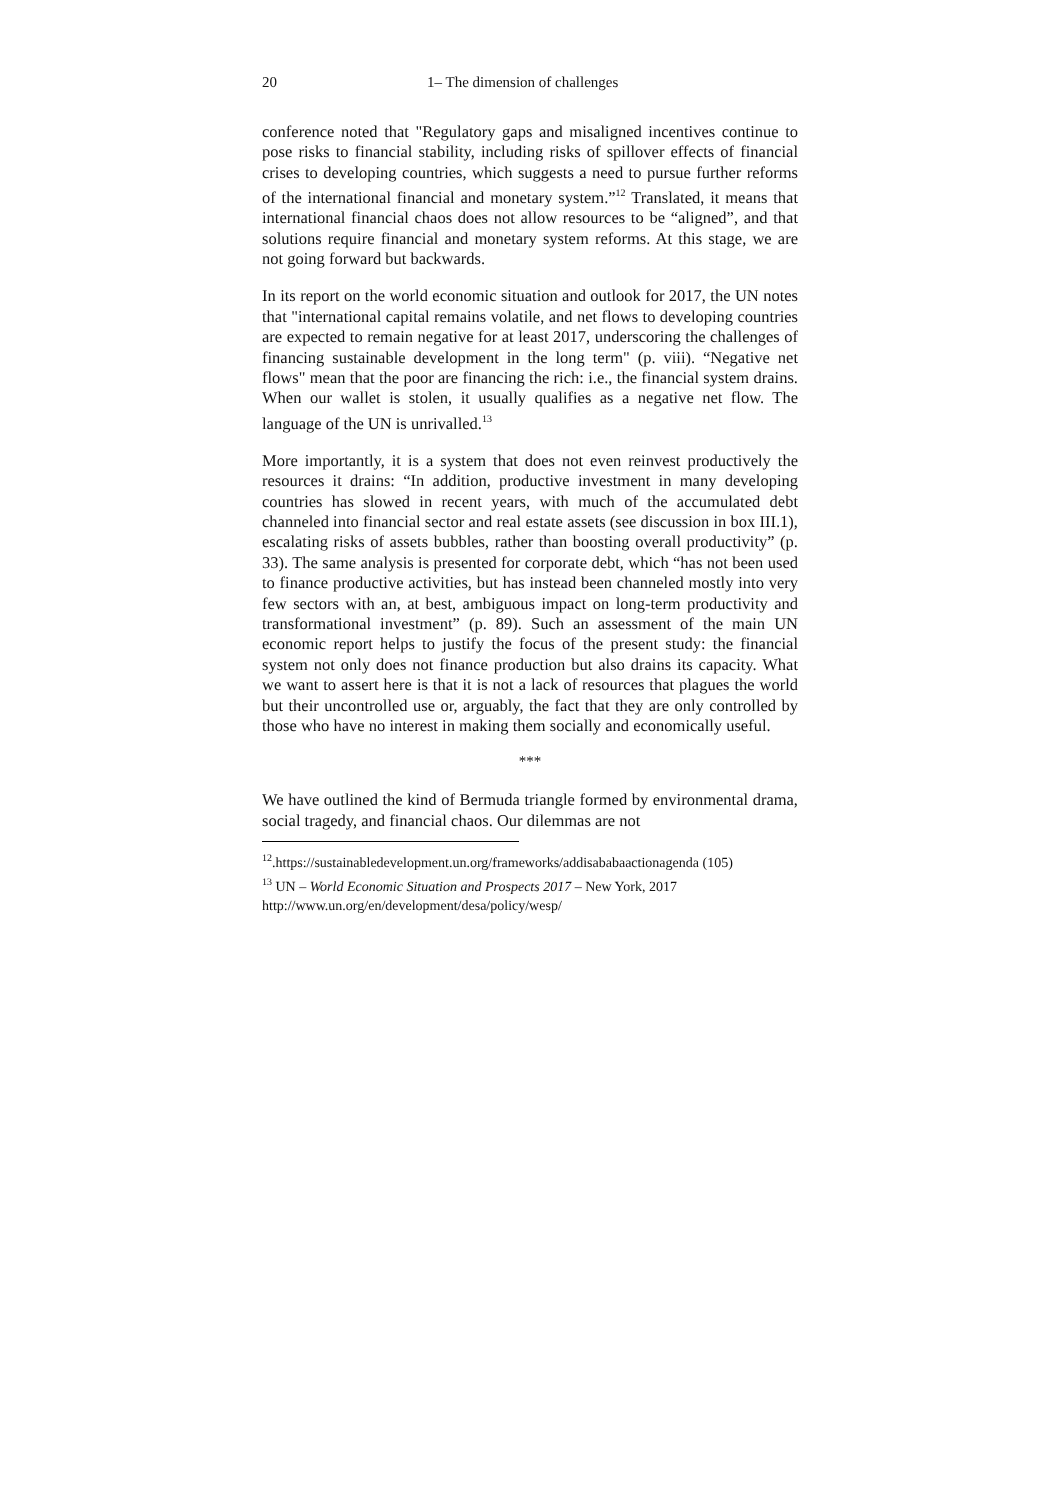20 1– The dimension of challenges
conference noted that "Regulatory gaps and misaligned incentives continue to pose risks to financial stability, including risks of spillover effects of financial crises to developing countries, which suggests a need to pursue further reforms of the international financial and monetary system.”<sup>12</sup> Translated, it means that international financial chaos does not allow resources to be “aligned”, and that solutions require financial and monetary system reforms. At this stage, we are not going forward but backwards.
In its report on the world economic situation and outlook for 2017, the UN notes that "international capital remains volatile, and net flows to developing countries are expected to remain negative for at least 2017, underscoring the challenges of financing sustainable development in the long term" (p. viii). “Negative net flows" mean that the poor are financing the rich: i.e., the financial system drains. When our wallet is stolen, it usually qualifies as a negative net flow. The language of the UN is unrivalled.<sup>13</sup>
More importantly, it is a system that does not even reinvest productively the resources it drains: “In addition, productive investment in many developing countries has slowed in recent years, with much of the accumulated debt channeled into financial sector and real estate assets (see discussion in box III.1), escalating risks of assets bubbles, rather than boosting overall productivity” (p. 33). The same analysis is presented for corporate debt, which “has not been used to finance productive activities, but has instead been channeled mostly into very few sectors with an, at best, ambiguous impact on long-term productivity and transformational investment” (p. 89). Such an assessment of the main UN economic report helps to justify the focus of the present study: the financial system not only does not finance production but also drains its capacity. What we want to assert here is that it is not a lack of resources that plagues the world but their uncontrolled use or, arguably, the fact that they are only controlled by those who have no interest in making them socially and economically useful.
***
We have outlined the kind of Bermuda triangle formed by environmental drama, social tragedy, and financial chaos. Our dilemmas are not
<sup>12</sup>.https://sustainabledevelopment.un.org/frameworks/addisababaactionagenda (105)
<sup>13</sup> UN – World Economic Situation and Prospects 2017 – New York, 2017
http://www.un.org/en/development/desa/policy/wesp/